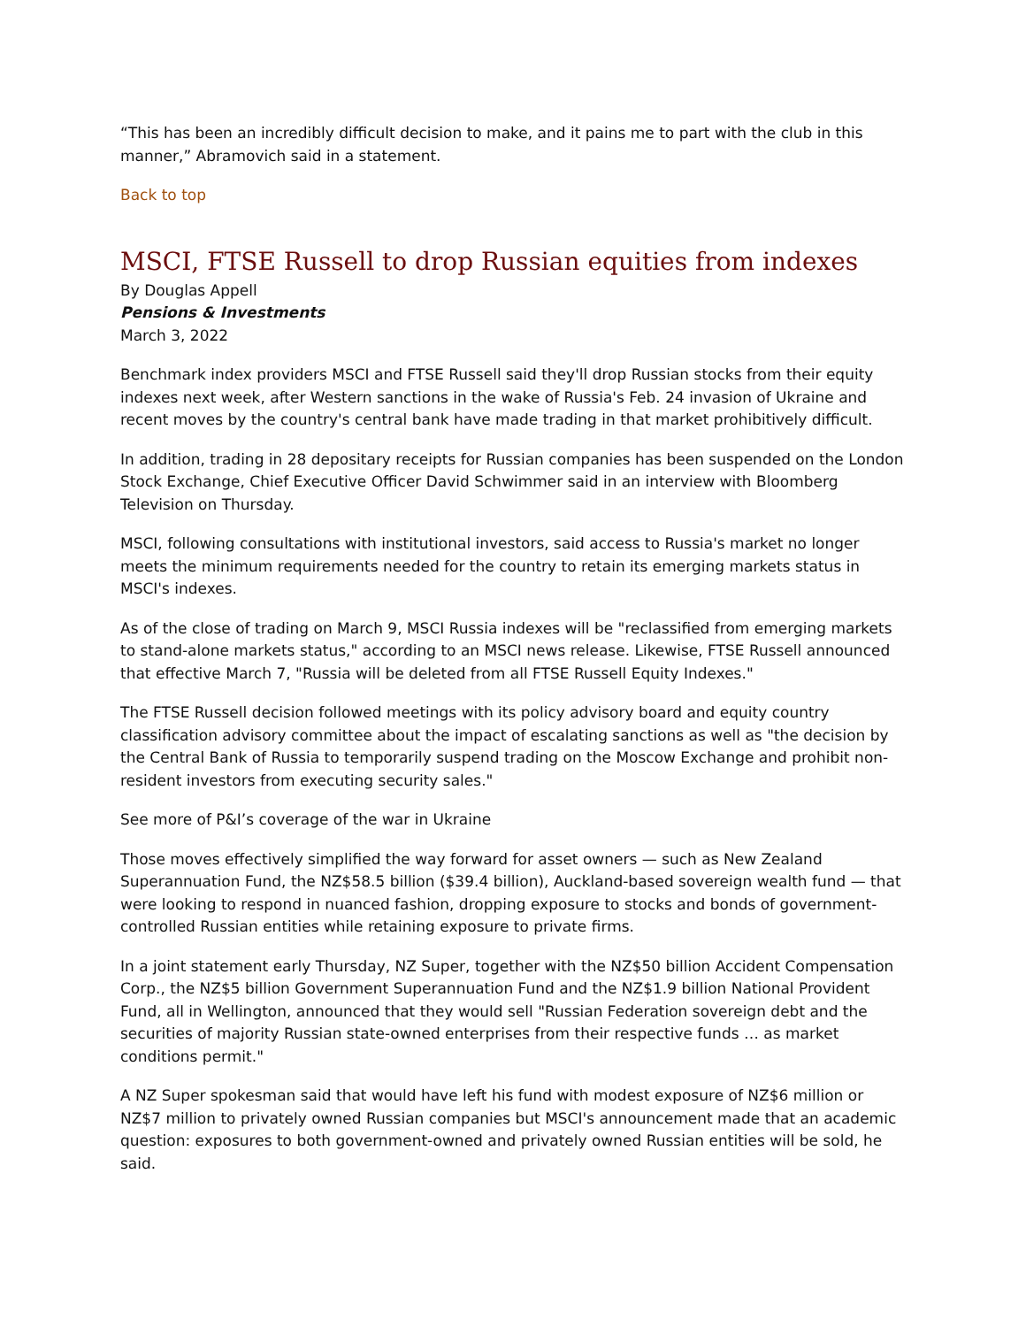“This has been an incredibly difficult decision to make, and it pains me to part with the club in this manner,” Abramovich said in a statement.
Back to top
MSCI, FTSE Russell to drop Russian equities from indexes
By Douglas Appell
Pensions & Investments
March 3, 2022
Benchmark index providers MSCI and FTSE Russell said they'll drop Russian stocks from their equity indexes next week, after Western sanctions in the wake of Russia's Feb. 24 invasion of Ukraine and recent moves by the country's central bank have made trading in that market prohibitively difficult.
In addition, trading in 28 depositary receipts for Russian companies has been suspended on the London Stock Exchange, Chief Executive Officer David Schwimmer said in an interview with Bloomberg Television on Thursday.
MSCI, following consultations with institutional investors, said access to Russia's market no longer meets the minimum requirements needed for the country to retain its emerging markets status in MSCI's indexes.
As of the close of trading on March 9, MSCI Russia indexes will be "reclassified from emerging markets to stand-alone markets status," according to an MSCI news release. Likewise, FTSE Russell announced that effective March 7, "Russia will be deleted from all FTSE Russell Equity Indexes."
The FTSE Russell decision followed meetings with its policy advisory board and equity country classification advisory committee about the impact of escalating sanctions as well as "the decision by the Central Bank of Russia to temporarily suspend trading on the Moscow Exchange and prohibit non-resident investors from executing security sales."
See more of P&I’s coverage of the war in Ukraine
Those moves effectively simplified the way forward for asset owners — such as New Zealand Superannuation Fund, the NZ$58.5 billion ($39.4 billion), Auckland-based sovereign wealth fund — that were looking to respond in nuanced fashion, dropping exposure to stocks and bonds of government-controlled Russian entities while retaining exposure to private firms.
In a joint statement early Thursday, NZ Super, together with the NZ$50 billion Accident Compensation Corp., the NZ$5 billion Government Superannuation Fund and the NZ$1.9 billion National Provident Fund, all in Wellington, announced that they would sell "Russian Federation sovereign debt and the securities of majority Russian state-owned enterprises from their respective funds … as market conditions permit."
A NZ Super spokesman said that would have left his fund with modest exposure of NZ$6 million or NZ$7 million to privately owned Russian companies but MSCI's announcement made that an academic question: exposures to both government-owned and privately owned Russian entities will be sold, he said.